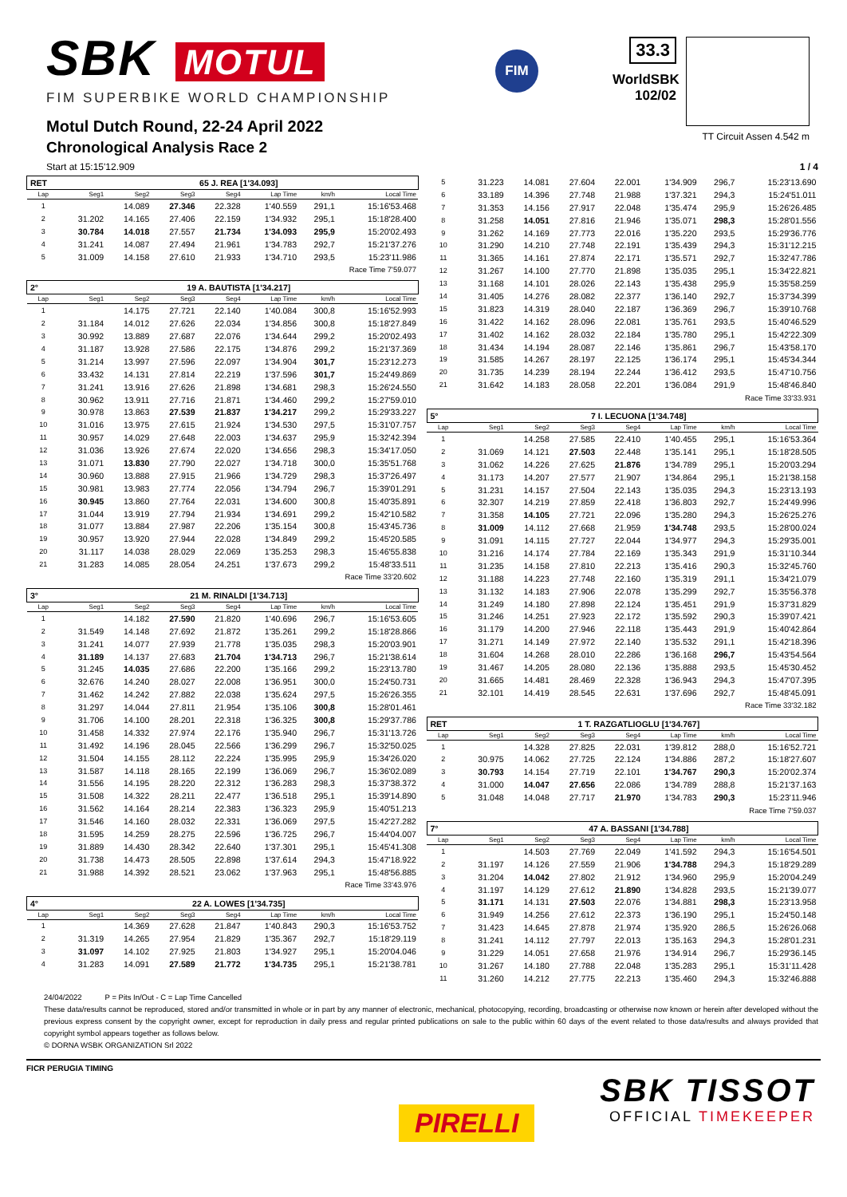SBK MOTUL
FIM SUPERBIKE WORLD CHAMPIONSHIP
Motul Dutch Round, 22-24 April 2022
Chronological Analysis Race 2
FIM
33.3
WorldSBK
102/02
TT Circuit Assen 4.542 m
Start at 15:15'12.909 1 / 4
| RET | 65 J. REA [1'34.093] | | | | | | |
| --- | --- | --- | --- | --- | --- | --- | --- |
| Lap | Seg1 | Seg2 | Seg3 | Seg4 | Lap Time | km/h | Local Time |
| 1 | | 14.089 | 27.346 | 22.328 | 1'40.559 | 291,1 | 15:16'53.468 |
| 2 | 31.202 | 14.165 | 27.406 | 22.159 | 1'34.932 | 295,1 | 15:18'28.400 |
| 3 | 30.784 | 14.018 | 27.557 | 21.734 | 1'34.093 | 295,9 | 15:20'02.493 |
| 4 | 31.241 | 14.087 | 27.494 | 21.961 | 1'34.783 | 292,7 | 15:21'37.276 |
| 5 | 31.009 | 14.158 | 27.610 | 21.933 | 1'34.710 | 293,5 | 15:23'11.986 |
| Race Time 7'59.077 | | | | | | | |
| 2° | 19 A. BAUTISTA [1'34.217] | | | | | | |
| Lap | Seg1 | Seg2 | Seg3 | Seg4 | Lap Time | km/h | Local Time |
| 1 | | 14.175 | 27.721 | 22.140 | 1'40.084 | 300,8 | 15:16'52.993 |
| 2 | 31.184 | 14.012 | 27.626 | 22.034 | 1'34.856 | 300,8 | 15:18'27.849 |
| 3 | 30.992 | 13.889 | 27.687 | 22.076 | 1'34.644 | 299,2 | 15:20'02.493 |
| 4 | 31.187 | 13.928 | 27.586 | 22.175 | 1'34.876 | 299,2 | 15:21'37.369 |
| 5 | 31.214 | 13.997 | 27.596 | 22.097 | 1'34.904 | 301,7 | 15:23'12.273 |
| 6 | 33.432 | 14.131 | 27.814 | 22.219 | 1'37.596 | 301,7 | 15:24'49.869 |
| 7 | 31.241 | 13.916 | 27.626 | 21.898 | 1'34.681 | 298,3 | 15:26'24.550 |
| 8 | 30.962 | 13.911 | 27.716 | 21.871 | 1'34.460 | 299,2 | 15:27'59.010 |
| 9 | 30.978 | 13.863 | 27.539 | 21.837 | 1'34.217 | 299,2 | 15:29'33.227 |
| 10 | 31.016 | 13.975 | 27.615 | 21.924 | 1'34.530 | 297,5 | 15:31'07.757 |
| 11 | 30.957 | 14.029 | 27.648 | 22.003 | 1'34.637 | 295,9 | 15:32'42.394 |
| 12 | 31.036 | 13.926 | 27.674 | 22.020 | 1'34.656 | 298,3 | 15:34'17.050 |
| 13 | 31.071 | 13.830 | 27.790 | 22.027 | 1'34.718 | 300,0 | 15:35'51.768 |
| 14 | 30.960 | 13.888 | 27.915 | 21.966 | 1'34.729 | 298,3 | 15:37'26.497 |
| 15 | 30.981 | 13.983 | 27.774 | 22.056 | 1'34.794 | 296,7 | 15:39'01.291 |
| 16 | 30.945 | 13.860 | 27.764 | 22.031 | 1'34.600 | 300,8 | 15:40'35.891 |
| 17 | 31.044 | 13.919 | 27.794 | 21.934 | 1'34.691 | 299,2 | 15:42'10.582 |
| 18 | 31.077 | 13.884 | 27.987 | 22.206 | 1'35.154 | 300,8 | 15:43'45.736 |
| 19 | 30.957 | 13.920 | 27.944 | 22.028 | 1'34.849 | 299,2 | 15:45'20.585 |
| 20 | 31.117 | 14.038 | 28.029 | 22.069 | 1'35.253 | 298,3 | 15:46'55.838 |
| 21 | 31.283 | 14.085 | 28.054 | 24.251 | 1'37.673 | 299,2 | 15:48'33.511 |
| Race Time 33'20.602 | | | | | | | |
| 3° | 21 M. RINALDI [1'34.713] | | | | | | |
| Lap | Seg1 | Seg2 | Seg3 | Seg4 | Lap Time | km/h | Local Time |
| 1 | | 14.182 | 27.590 | 21.820 | 1'40.696 | 296,7 | 15:16'53.605 |
| 2 | 31.549 | 14.148 | 27.692 | 21.872 | 1'35.261 | 299,2 | 15:18'28.866 |
| 3 | 31.241 | 14.077 | 27.939 | 21.778 | 1'35.035 | 298,3 | 15:20'03.901 |
| 4 | 31.189 | 14.137 | 27.683 | 21.704 | 1'34.713 | 296,7 | 15:21'38.614 |
| 5 | 31.245 | 14.035 | 27.686 | 22.200 | 1'35.166 | 299,2 | 15:23'13.780 |
| 6 | 32.676 | 14.240 | 28.027 | 22.008 | 1'36.951 | 300,0 | 15:24'50.731 |
| 7 | 31.462 | 14.242 | 27.882 | 22.038 | 1'35.624 | 297,5 | 15:26'26.355 |
| 8 | 31.297 | 14.044 | 27.811 | 21.954 | 1'35.106 | 300,8 | 15:28'01.461 |
| 9 | 31.706 | 14.100 | 28.201 | 22.318 | 1'36.325 | 300,8 | 15:29'37.786 |
| 10 | 31.458 | 14.332 | 27.974 | 22.176 | 1'35.940 | 296,7 | 15:31'13.726 |
| 11 | 31.492 | 14.196 | 28.045 | 22.566 | 1'36.299 | 296,7 | 15:32'50.025 |
| 12 | 31.504 | 14.155 | 28.112 | 22.224 | 1'35.995 | 295,9 | 15:34'26.020 |
| 13 | 31.587 | 14.118 | 28.165 | 22.199 | 1'36.069 | 296,7 | 15:36'02.089 |
| 14 | 31.556 | 14.195 | 28.220 | 22.312 | 1'36.283 | 298,3 | 15:37'38.372 |
| 15 | 31.508 | 14.322 | 28.211 | 22.477 | 1'36.518 | 295,1 | 15:39'14.890 |
| 16 | 31.562 | 14.164 | 28.214 | 22.383 | 1'36.323 | 295,9 | 15:40'51.213 |
| 17 | 31.546 | 14.160 | 28.032 | 22.331 | 1'36.069 | 297,5 | 15:42'27.282 |
| 18 | 31.595 | 14.259 | 28.275 | 22.596 | 1'36.725 | 296,7 | 15:44'04.007 |
| 19 | 31.889 | 14.430 | 28.342 | 22.640 | 1'37.301 | 295,1 | 15:45'41.308 |
| 20 | 31.738 | 14.473 | 28.505 | 22.898 | 1'37.614 | 294,3 | 15:47'18.922 |
| 21 | 31.988 | 14.392 | 28.521 | 23.062 | 1'37.963 | 295,1 | 15:48'56.885 |
| Race Time 33'43.976 | | | | | | | |
| 4° | 22 A. LOWES [1'34.735] | | | | | | |
| Lap | Seg1 | Seg2 | Seg3 | Seg4 | Lap Time | km/h | Local Time |
| 1 | | 14.369 | 27.628 | 21.847 | 1'40.843 | 290,3 | 15:16'53.752 |
| 2 | 31.319 | 14.265 | 27.954 | 21.829 | 1'35.367 | 292,7 | 15:18'29.119 |
| 3 | 31.097 | 14.102 | 27.925 | 21.803 | 1'34.927 | 295,1 | 15:20'04.046 |
| 4 | 31.283 | 14.091 | 27.589 | 21.772 | 1'34.735 | 295,1 | 15:21'38.781 |
| 5 | 31.223 | 14.081 | 27.604 | 22.001 | 1'34.909 | 296,7 | 15:23'13.690 |
| 6 | 33.189 | 14.396 | 27.748 | 21.988 | 1'37.321 | 294,3 | 15:24'51.011 |
| 7 | 31.353 | 14.156 | 27.917 | 22.048 | 1'35.474 | 295,9 | 15:26'26.485 |
| 8 | 31.258 | 14.051 | 27.816 | 21.946 | 1'35.071 | 298,3 | 15:28'01.556 |
| 9 | 31.262 | 14.169 | 27.773 | 22.016 | 1'35.220 | 293,5 | 15:29'36.776 |
| 10 | 31.290 | 14.210 | 27.748 | 22.191 | 1'35.439 | 294,3 | 15:31'12.215 |
| 11 | 31.365 | 14.161 | 27.874 | 22.171 | 1'35.571 | 292,7 | 15:32'47.786 |
| 12 | 31.267 | 14.100 | 27.770 | 21.898 | 1'35.035 | 295,1 | 15:34'22.821 |
| 13 | 31.168 | 14.101 | 28.026 | 22.143 | 1'35.438 | 295,9 | 15:35'58.259 |
| 14 | 31.405 | 14.276 | 28.082 | 22.377 | 1'36.140 | 292,7 | 15:37'34.399 |
| 15 | 31.823 | 14.319 | 28.040 | 22.187 | 1'36.369 | 296,7 | 15:39'10.768 |
| 16 | 31.422 | 14.162 | 28.096 | 22.081 | 1'35.761 | 293,5 | 15:40'46.529 |
| 17 | 31.402 | 14.162 | 28.032 | 22.184 | 1'35.780 | 295,1 | 15:42'22.309 |
| 18 | 31.434 | 14.194 | 28.087 | 22.146 | 1'35.861 | 296,7 | 15:43'58.170 |
| 19 | 31.585 | 14.267 | 28.197 | 22.125 | 1'36.174 | 295,1 | 15:45'34.344 |
| 20 | 31.735 | 14.239 | 28.194 | 22.244 | 1'36.412 | 293,5 | 15:47'10.756 |
| 21 | 31.642 | 14.183 | 28.058 | 22.201 | 1'36.084 | 291,9 | 15:48'46.840 |
| Race Time 33'33.931 | | | | | | | |
| 5° | 7 I. LECUONA [1'34.748] | | | | | | |
| Lap | Seg1 | Seg2 | Seg3 | Seg4 | Lap Time | km/h | Local Time |
| 1 | | 14.258 | 27.585 | 22.410 | 1'40.455 | 295,1 | 15:16'53.364 |
| 2 | 31.069 | 14.121 | 27.503 | 22.448 | 1'35.141 | 295,1 | 15:18'28.505 |
| 3 | 31.062 | 14.226 | 27.625 | 21.876 | 1'34.789 | 295,1 | 15:20'03.294 |
| 4 | 31.173 | 14.207 | 27.577 | 21.907 | 1'34.864 | 295,1 | 15:21'38.158 |
| 5 | 31.231 | 14.157 | 27.504 | 22.143 | 1'35.035 | 294,3 | 15:23'13.193 |
| 6 | 32.307 | 14.219 | 27.859 | 22.418 | 1'36.803 | 292,7 | 15:24'49.996 |
| 7 | 31.358 | 14.105 | 27.721 | 22.096 | 1'35.280 | 294,3 | 15:26'25.276 |
| 8 | 31.009 | 14.112 | 27.668 | 21.959 | 1'34.748 | 293,5 | 15:28'00.024 |
| 9 | 31.091 | 14.115 | 27.727 | 22.044 | 1'34.977 | 294,3 | 15:29'35.001 |
| 10 | 31.216 | 14.174 | 27.784 | 22.169 | 1'35.343 | 291,9 | 15:31'10.344 |
| 11 | 31.235 | 14.158 | 27.810 | 22.213 | 1'35.416 | 290,3 | 15:32'45.760 |
| 12 | 31.188 | 14.223 | 27.748 | 22.160 | 1'35.319 | 291,1 | 15:34'21.079 |
| 13 | 31.132 | 14.183 | 27.906 | 22.078 | 1'35.299 | 292,7 | 15:35'56.378 |
| 14 | 31.249 | 14.180 | 27.898 | 22.124 | 1'35.451 | 291,9 | 15:37'31.829 |
| 15 | 31.246 | 14.251 | 27.923 | 22.172 | 1'35.592 | 290,3 | 15:39'07.421 |
| 16 | 31.179 | 14.200 | 27.946 | 22.118 | 1'35.443 | 291,9 | 15:40'42.864 |
| 17 | 31.271 | 14.149 | 27.972 | 22.140 | 1'35.532 | 291,1 | 15:42'18.396 |
| 18 | 31.604 | 14.268 | 28.010 | 22.286 | 1'36.168 | 296,7 | 15:43'54.564 |
| 19 | 31.467 | 14.205 | 28.080 | 22.136 | 1'35.888 | 293,5 | 15:45'30.452 |
| 20 | 31.665 | 14.481 | 28.469 | 22.328 | 1'36.943 | 294,3 | 15:47'07.395 |
| 21 | 32.101 | 14.419 | 28.545 | 22.631 | 1'37.696 | 292,7 | 15:48'45.091 |
| Race Time 33'32.182 | | | | | | | |
| RET | 1 T. RAZGATLIOGLU [1'34.767] | | | | | | |
| Lap | Seg1 | Seg2 | Seg3 | Seg4 | Lap Time | km/h | Local Time |
| 1 | | 14.328 | 27.825 | 22.031 | 1'39.812 | 288,0 | 15:16'52.721 |
| 2 | 30.975 | 14.062 | 27.725 | 22.124 | 1'34.886 | 287,2 | 15:18'27.607 |
| 3 | 30.793 | 14.154 | 27.719 | 22.101 | 1'34.767 | 290,3 | 15:20'02.374 |
| 4 | 31.000 | 14.047 | 27.656 | 22.086 | 1'34.789 | 288,8 | 15:21'37.163 |
| 5 | 31.048 | 14.048 | 27.717 | 21.970 | 1'34.783 | 290,3 | 15:23'11.946 |
| Race Time 7'59.037 | | | | | | | |
| 7° | 47 A. BASSANI [1'34.788] | | | | | | |
| Lap | Seg1 | Seg2 | Seg3 | Seg4 | Lap Time | km/h | Local Time |
| 1 | | 14.503 | 27.769 | 22.049 | 1'41.592 | 294,3 | 15:16'54.501 |
| 2 | 31.197 | 14.126 | 27.559 | 21.906 | 1'34.788 | 294,3 | 15:18'29.289 |
| 3 | 31.204 | 14.042 | 27.802 | 21.912 | 1'34.960 | 295,9 | 15:20'04.249 |
| 4 | 31.197 | 14.129 | 27.612 | 21.890 | 1'34.828 | 293,5 | 15:21'39.077 |
| 5 | 31.171 | 14.131 | 27.503 | 22.076 | 1'34.881 | 298,3 | 15:23'13.958 |
| 6 | 31.949 | 14.256 | 27.612 | 22.373 | 1'36.190 | 295,1 | 15:24'50.148 |
| 7 | 31.423 | 14.645 | 27.878 | 21.974 | 1'35.920 | 286,5 | 15:26'26.068 |
| 8 | 31.241 | 14.112 | 27.797 | 22.013 | 1'35.163 | 294,3 | 15:28'01.231 |
| 9 | 31.229 | 14.051 | 27.658 | 21.976 | 1'34.914 | 296,7 | 15:29'36.145 |
| 10 | 31.267 | 14.180 | 27.788 | 22.048 | 1'35.283 | 295,1 | 15:31'11.428 |
| 11 | 31.260 | 14.212 | 27.775 | 22.213 | 1'35.460 | 294,3 | 15:32'46.888 |
24/04/2022 P = Pits In/Out - C = Lap Time Cancelled
These data/results cannot be reproduced, stored and/or transmitted in whole or in part by any manner of electronic, mechanical, photocopying, recording, broadcasting or otherwise now known or herein after developed without the previous express consent by the copyright owner, except for reproduction in daily press and regular printed publications on sale to the public within 60 days of the event related to those data/results and always provided that copyright symbol appears together as follows below.
© DORNA WSBK ORGANIZATION Srl 2022
FICR PERUGIA TIMING
PIRELLI
SBK TISSOT
OFFICIAL TIMEKEEPER